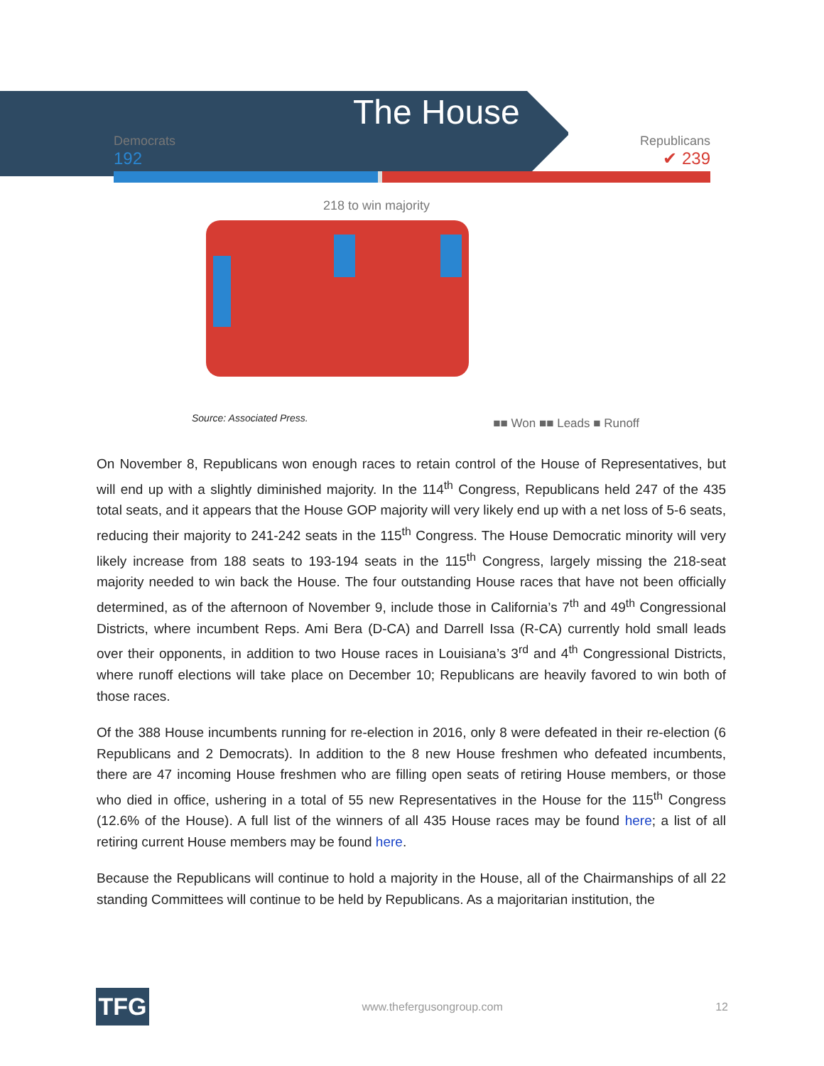The House
Democrats
192
Republicans
✔ 239
218 to win majority
■■ Won ■■ Leads ■ Runoff
Source: Associated Press.
On November 8, Republicans won enough races to retain control of the House of Representatives, but will end up with a slightly diminished majority. In the 114<sup>th</sup> Congress, Republicans held 247 of the 435 total seats, and it appears that the House GOP majority will very likely end up with a net loss of 5-6 seats, reducing their majority to 241-242 seats in the 115<sup>th</sup> Congress. The House Democratic minority will very likely increase from 188 seats to 193-194 seats in the 115<sup>th</sup> Congress, largely missing the 218-seat majority needed to win back the House. The four outstanding House races that have not been officially determined, as of the afternoon of November 9, include those in California’s 7<sup>th</sup> and 49<sup>th</sup> Congressional Districts, where incumbent Reps. Ami Bera (D-CA) and Darrell Issa (R-CA) currently hold small leads over their opponents, in addition to two House races in Louisiana’s 3<sup>rd</sup> and 4<sup>th</sup> Congressional Districts, where runoff elections will take place on December 10; Republicans are heavily favored to win both of those races.
Of the 388 House incumbents running for re-election in 2016, only 8 were defeated in their re-election (6 Republicans and 2 Democrats). In addition to the 8 new House freshmen who defeated incumbents, there are 47 incoming House freshmen who are filling open seats of retiring House members, or those who died in office, ushering in a total of 55 new Representatives in the House for the 115<sup>th</sup> Congress (12.6% of the House). A full list of the winners of all 435 House races may be found here; a list of all retiring current House members may be found here.
Because the Republicans will continue to hold a majority in the House, all of the Chairmanships of all 22 standing Committees will continue to be held by Republicans. As a majoritarian institution, the
TFG
www.thefergusongroup.com 12